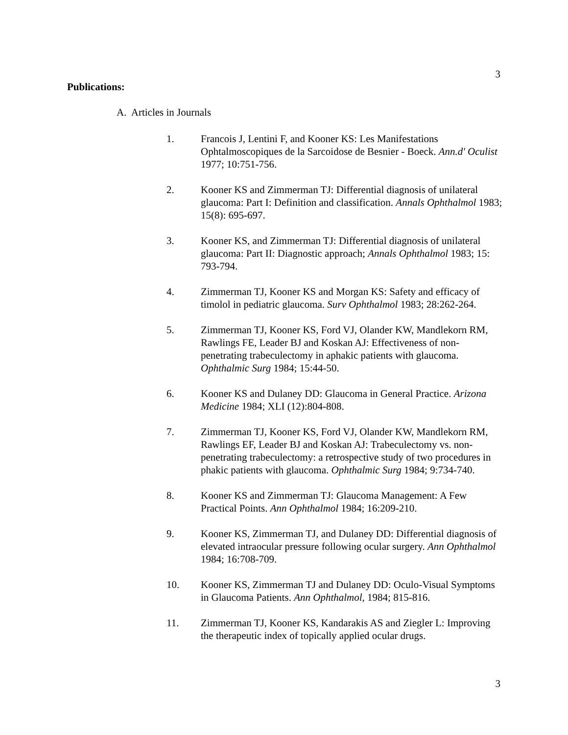3
Publications:
A. Articles in Journals
1. Francois J, Lentini F, and Kooner KS: Les Manifestations Ophtalmoscopiques de la Sarcoidose de Besnier - Boeck. Ann.d' Oculist 1977; 10:751-756.
2. Kooner KS and Zimmerman TJ: Differential diagnosis of unilateral glaucoma: Part I: Definition and classification. Annals Ophthalmol 1983; 15(8): 695-697.
3. Kooner KS, and Zimmerman TJ: Differential diagnosis of unilateral glaucoma: Part II: Diagnostic approach; Annals Ophthalmol 1983; 15: 793-794.
4. Zimmerman TJ, Kooner KS and Morgan KS: Safety and efficacy of timolol in pediatric glaucoma. Surv Ophthalmol 1983; 28:262-264.
5. Zimmerman TJ, Kooner KS, Ford VJ, Olander KW, Mandlekorn RM, Rawlings FE, Leader BJ and Koskan AJ: Effectiveness of non-penetrating trabeculectomy in aphakic patients with glaucoma. Ophthalmic Surg 1984; 15:44-50.
6. Kooner KS and Dulaney DD: Glaucoma in General Practice. Arizona Medicine 1984; XLI (12):804-808.
7. Zimmerman TJ, Kooner KS, Ford VJ, Olander KW, Mandlekorn RM, Rawlings EF, Leader BJ and Koskan AJ: Trabeculectomy vs. non-penetrating trabeculectomy: a retrospective study of two procedures in phakic patients with glaucoma. Ophthalmic Surg 1984; 9:734-740.
8. Kooner KS and Zimmerman TJ: Glaucoma Management: A Few Practical Points. Ann Ophthalmol 1984; 16:209-210.
9. Kooner KS, Zimmerman TJ, and Dulaney DD: Differential diagnosis of elevated intraocular pressure following ocular surgery. Ann Ophthalmol 1984; 16:708-709.
10. Kooner KS, Zimmerman TJ and Dulaney DD: Oculo-Visual Symptoms in Glaucoma Patients. Ann Ophthalmol, 1984; 815-816.
11. Zimmerman TJ, Kooner KS, Kandarakis AS and Ziegler L: Improving the therapeutic index of topically applied ocular drugs.
3